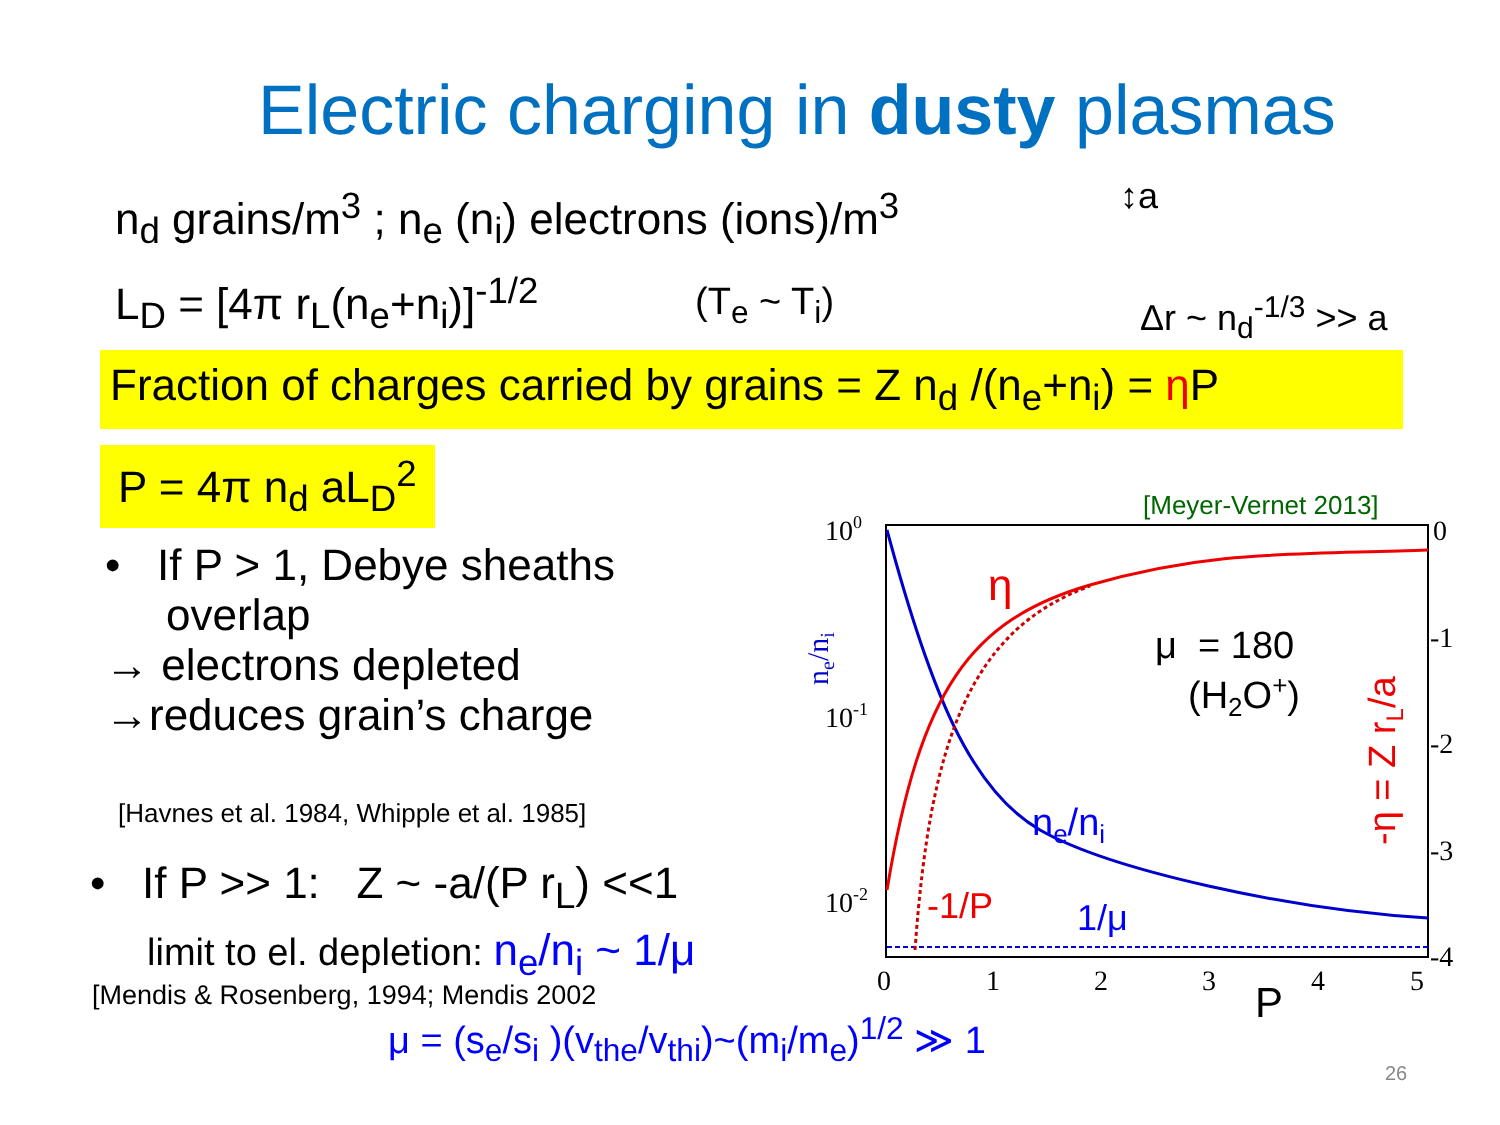Electric charging in dusty plasmas
n<sub>d</sub> grains/m<sup>3</sup> ; n<sub>e</sub> (n<sub>i</sub>) electrons (ions)/m<sup>3</sup> ↕a
L<sub>D</sub> = [4π r<sub>L</sub>(n<sub>e</sub>+n<sub>i</sub>)]<sup>-1/2</sup> (T<sub>e</sub> ~ T<sub>i</sub>) Δr ~ n<sub>d</sub><sup>-1/3</sup> >> a
Fraction of charges carried by grains = Z n<sub>d</sub> /(n<sub>e</sub>+n<sub>i</sub>) = η P
P = 4π n<sub>d</sub> aL<sub>D</sub><sup>2</sup>
• If P > 1, Debye sheaths
overlap
→ electrons depleted
→reduces grain’s charge
[Havnes et al. 1984, Whipple et al. 1985]
• If P >> 1: Z ~ -a/(P r<sub>L</sub>) <<1
limit to el. depletion: n<sub>e</sub>/n<sub>i</sub> ~ 1/μ
[Mendis & Rosenberg, 1994; Mendis 2002
μ = (s<sub>e</sub>/s<sub>i</sub> )(v<sub>the</sub>/v<sub>thi</sub>)~(m<sub>i</sub>/m<sub>e</sub>)<sup>1/2</sup> ≫ 1
26
100
10-1
10-2
[Meyer-Vernet 2013]
0
-1
-2
-3
-4
0
1
2
3
4
5
P
η
μ = 180
(H2O+)
ne/ni
-1/P
1/μ
-η = Z rL/a
ne/ni